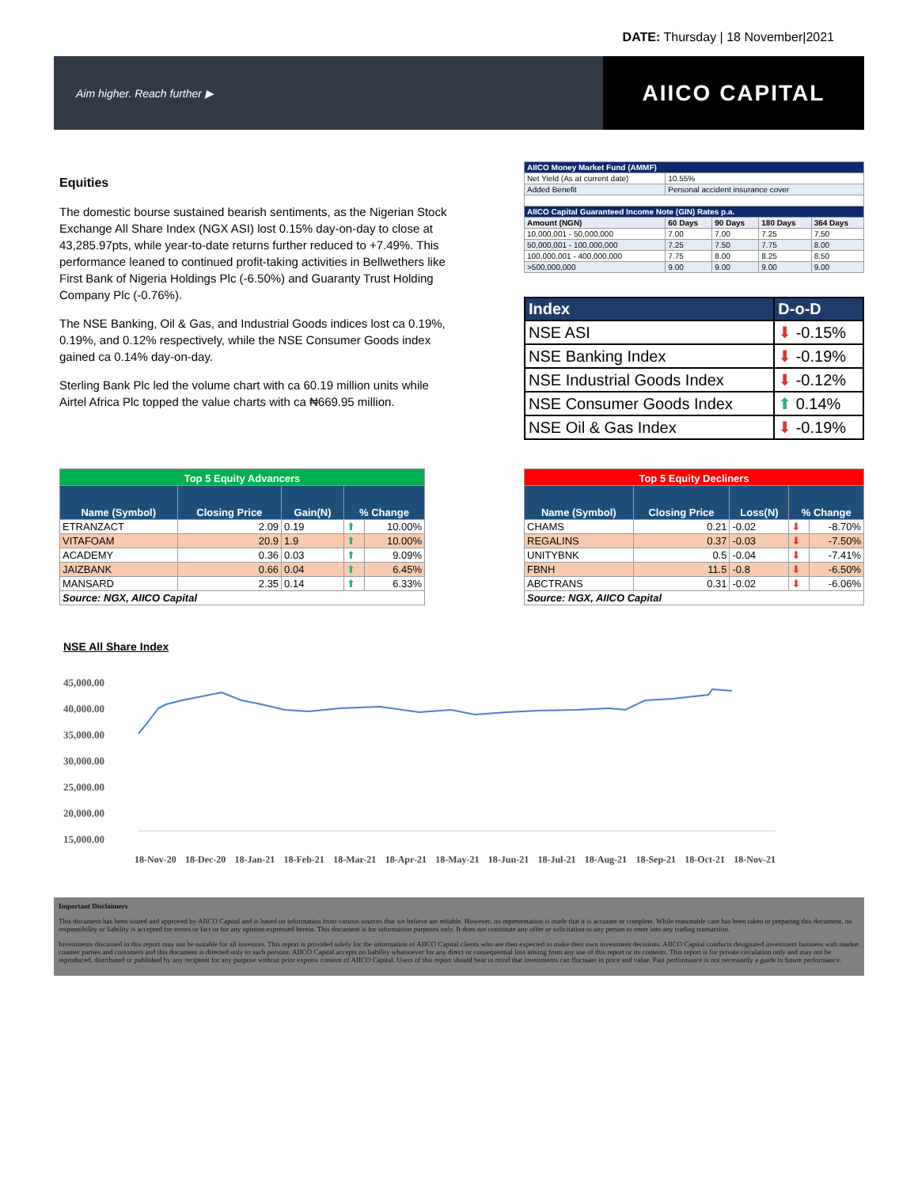DATE: Thursday | 18 November|2021
Aim higher. Reach further ▶
AIICO CAPITAL
Equities
The domestic bourse sustained bearish sentiments, as the Nigerian Stock Exchange All Share Index (NGX ASI) lost 0.15% day-on-day to close at 43,285.97pts, while year-to-date returns further reduced to +7.49%. This performance leaned to continued profit-taking activities in Bellwethers like First Bank of Nigeria Holdings Plc (-6.50%) and Guaranty Trust Holding Company Plc (-0.76%).
The NSE Banking, Oil & Gas, and Industrial Goods indices lost ca 0.19%, 0.19%, and 0.12% respectively, while the NSE Consumer Goods index gained ca 0.14% day-on-day.
Sterling Bank Plc led the volume chart with ca 60.19 million units while Airtel Africa Plc topped the value charts with ca ₦669.95 million.
| AIICO Money Market Fund (AMMF) | | | | |
| Net Yield (As at current date) | 10.55% | | | |
| Added Benefit | Personal accident insurance cover | | | |
| AIICO Capital Guaranteed Income Note (GIN) Rates p.a. | | | | |
| Amount (NGN) | 60 Days | 90 Days | 180 Days | 364 Days |
| 10,000,001 - 50,000,000 | 7.00 | 7.00 | 7.25 | 7.50 |
| 50,000,001 - 100,000,000 | 7.25 | 7.50 | 7.75 | 8.00 |
| 100,000,001 - 400,000,000 | 7.75 | 8.00 | 8.25 | 8.50 |
| >500,000,000 | 9.00 | 9.00 | 9.00 | 9.00 |
| Index | D-o-D |
| --- | --- |
| NSE ASI | ⬇ -0.15% |
| NSE Banking Index | ⬇ -0.19% |
| NSE Industrial Goods Index | ⬇ -0.12% |
| NSE Consumer Goods Index | ⬆ 0.14% |
| NSE Oil & Gas Index | ⬇ -0.19% |
| Top 5 Equity Advancers | | | | |
| --- | --- | --- | --- | --- |
| Name (Symbol) | Closing Price | Gain(N) | % Change | |
| ETRANZACT | 2.09 | 0.19 | ⬆ | 10.00% |
| VITAFOAM | 20.9 | 1.9 | ⬆ | 10.00% |
| ACADEMY | 0.36 | 0.03 | ⬆ | 9.09% |
| JAIZBANK | 0.66 | 0.04 | ⬆ | 6.45% |
| MANSARD | 2.35 | 0.14 | ⬆ | 6.33% |
| Source: NGX, AIICO Capital | | | | |
| Top 5 Equity Decliners | | | | |
| --- | --- | --- | --- | --- |
| Name (Symbol) | Closing Price | Loss(N) | % Change | |
| CHAMS | 0.21 | -0.02 | ⬇ | -8.70% |
| REGALINS | 0.37 | -0.03 | ⬇ | -7.50% |
| UNITYBNK | 0.5 | -0.04 | ⬇ | -7.41% |
| FBNH | 11.5 | -0.8 | ⬇ | -6.50% |
| ABCTRANS | 0.31 | -0.02 | ⬇ | -6.06% |
| Source: NGX, AIICO Capital | | | | |
NSE All Share Index
45,000.00
40,000.00
35,000.00
30,000.00
25,000.00
20,000.00
15,000.00
18-Nov-20 18-Dec-20 18-Jan-21 18-Feb-21 18-Mar-21 18-Apr-21 18-May-21 18-Jun-21 18-Jul-21 18-Aug-21 18-Sep-21 18-Oct-21 18-Nov-21
Important Disclaimers
This document has been issued and approved by AIICO Capital and is based on information from various sources that we believe are reliable. However, no representation is made that it is accurate or complete. While reasonable care has been taken in preparing this document, no responsibility or liability is accepted for errors or fact or for any opinion expressed herein. This document is for information purposes only. It does not constitute any offer or solicitation to any person to enter into any trading transaction.
Investments discussed in this report may not be suitable for all investors. This report is provided solely for the information of AIICO Capital clients who are then expected to make their own investment decisions. AIICO Capital conducts designated investment business with market counter parties and customers and this document is directed only to such persons. AIICO Capital accepts no liability whatsoever for any direct or consequential loss arising from any use of this report or its contents. This report is for private circulation only and may not be reproduced, distributed or published by any recipient for any purpose without prior express consent of AIICO Capital. Users of this report should bear in mind that investments can fluctuate in price and value. Past performance is not necessarily a guide to future performance.